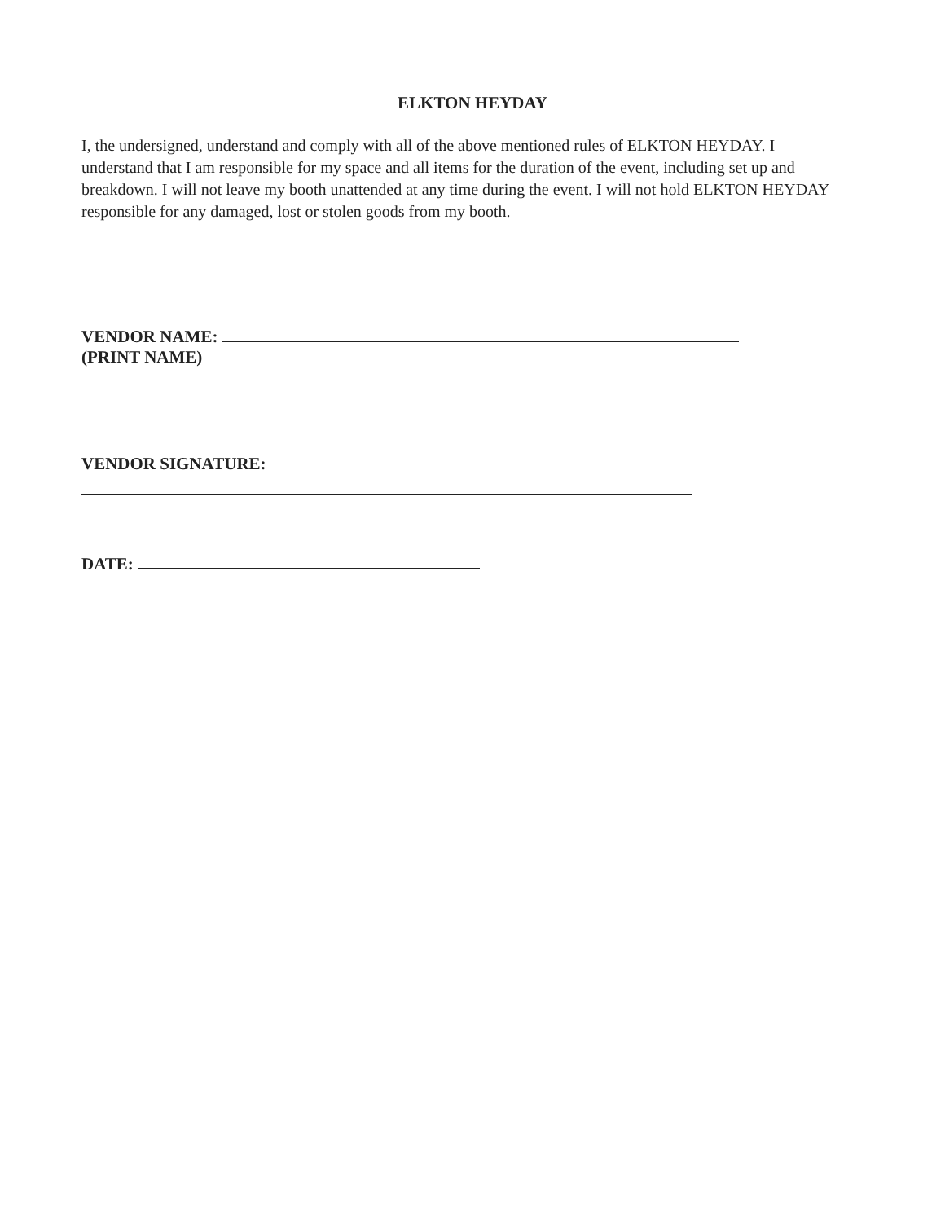ELKTON HEYDAY
I, the undersigned, understand and comply with all of the above mentioned rules of ELKTON HEYDAY. I understand that I am responsible for my space and all items for the duration of the event, including set up and breakdown. I will not leave my booth unattended at any time during the event. I will not hold ELKTON HEYDAY responsible for any damaged, lost or stolen goods from my booth.
VENDOR NAME:
(PRINT NAME)
VENDOR SIGNATURE:
DATE: